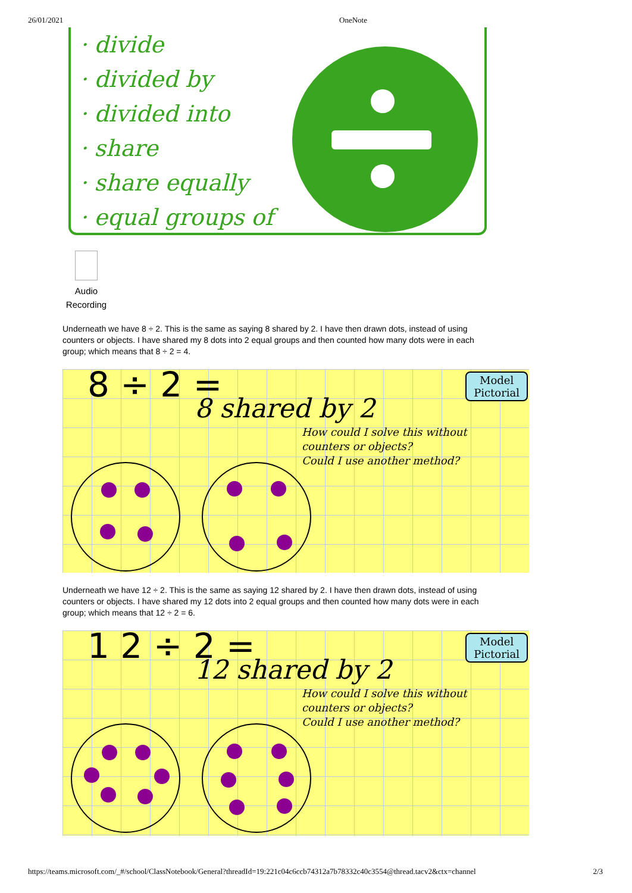26/01/2021 OneNote
· divide
· divided by
· divided into
· share
· share equally
· equal groups of
Audio
Recording
Underneath we have 8 ÷ 2. This is the same as saying 8 shared by 2. I have then drawn dots, instead of using counters or objects. I have shared my 8 dots into 2 equal groups and then counted how many dots were in each group; which means that 8 ÷ 2 = 4.
8 ÷ 2 =
8 shared by 2
Model
Pictorial
How could I solve this without
counters or objects?
Could I use another method?
Underneath we have 12 ÷ 2. This is the same as saying 12 shared by 2. I have then drawn dots, instead of using counters or objects. I have shared my 12 dots into 2 equal groups and then counted how many dots were in each group; which means that 12 ÷ 2 = 6.
1 2 ÷ 2 =
12 shared by 2
Model
Pictorial
How could I solve this without
counters or objects?
Could I use another method?
https://teams.microsoft.com/_#/school/ClassNotebook/General?threadId=19:221c04c6ccb74312a7b78332c40c3554@thread.tacv2&ctx=channel 2/3